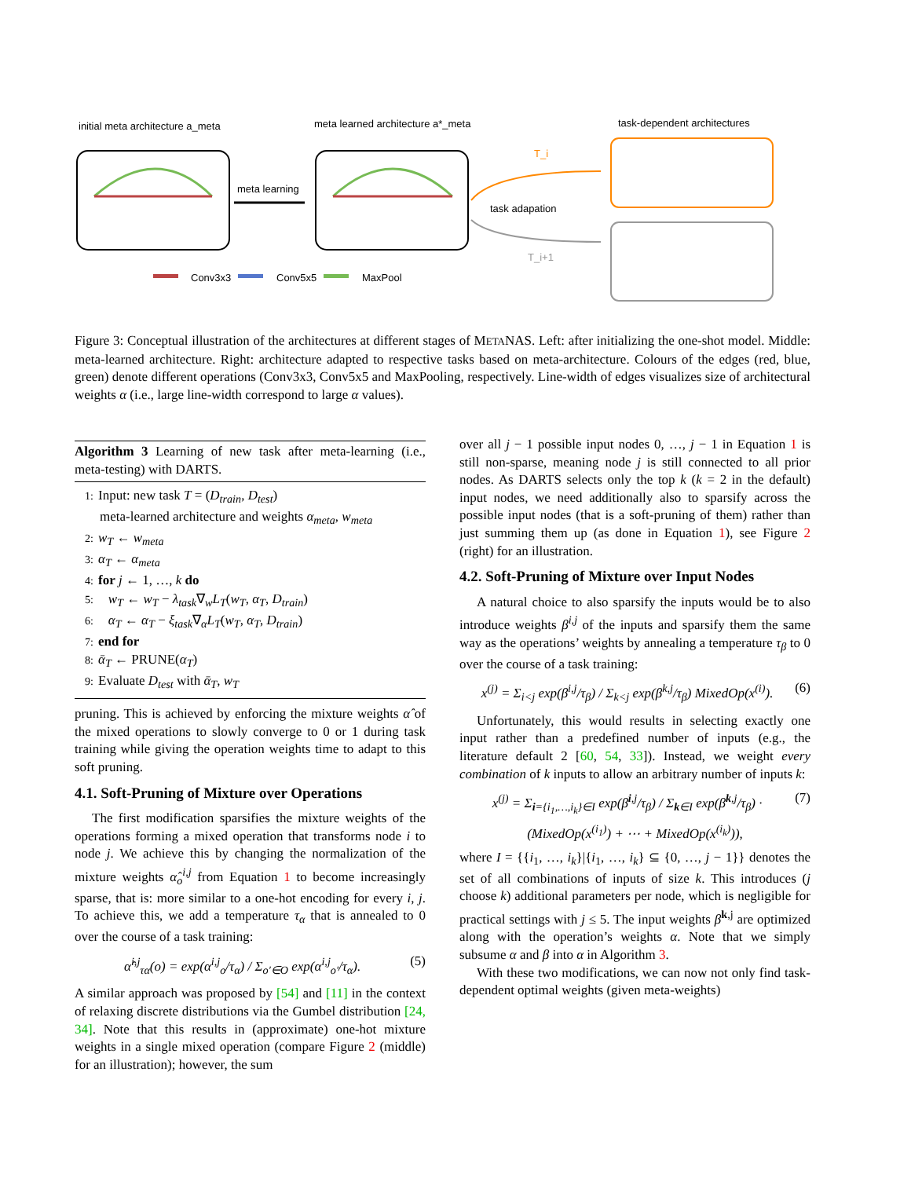initial meta architecture a_meta
meta learned architecture a*_meta
task-dependent architectures
meta learning
task adapation
T_i
T_i+1
Conv3x3
Conv5x5
MaxPool
Figure 3: Conceptual illustration of the architectures at different stages of METANAS. Left: after initializing the one-shot model. Middle: meta-learned architecture. Right: architecture adapted to respective tasks based on meta-architecture. Colours of the edges (red, blue, green) denote different operations (Conv3x3, Conv5x5 and MaxPooling, respectively. Line-width of edges visualizes size of architectural weights α (i.e., large line-width correspond to large α values).
Algorithm 3 Learning of new task after meta-learning (i.e., meta-testing) with DARTS.
1: Input: new task T = (D<sub>train</sub>, D<sub>test</sub>)
meta-learned architecture and weights α<sub>meta</sub>, w<sub>meta</sub>
2: w<sub>T</sub> ← w<sub>meta</sub>
3: α<sub>T</sub> ← α<sub>meta</sub>
4: for j ← 1, …, k do
5: w<sub>T</sub> ← w<sub>T</sub> − λ<sub>task</sub>∇<sub>w</sub>L<sub>T</sub>(w<sub>T</sub>, α<sub>T</sub>, D<sub>train</sub>)
6: α<sub>T</sub> ← α<sub>T</sub> − ξ<sub>task</sub>∇<sub>α</sub>L<sub>T</sub>(w<sub>T</sub>, α<sub>T</sub>, D<sub>train</sub>)
7: end for
8: ᾱ<sub>T</sub> ← PRUNE(α<sub>T</sub>)
9: Evaluate D<sub>test</sub> with ᾱ<sub>T</sub>, w<sub>T</sub>
pruning. This is achieved by enforcing the mixture weights α̂ of the mixed operations to slowly converge to 0 or 1 during task training while giving the operation weights time to adapt to this soft pruning.
4.1. Soft-Pruning of Mixture over Operations
The first modification sparsifies the mixture weights of the operations forming a mixed operation that transforms node i to node j. We achieve this by changing the normalization of the mixture weights α̂<sub>o</sub><sup>i,j</sup> from Equation 1 to become increasingly sparse, that is: more similar to a one-hot encoding for every i, j. To achieve this, we add a temperature τ<sub>α</sub> that is annealed to 0 over the course of a task training:
α̂<sup>i,j</sup><sub>τα</sub>(o) = exp(α<sup>i,j</sup><sub>o</sub>/τ<sub>α</sub>) / Σ<sub>o′∈O</sub> exp(α<sup>i,j</sup><sub>o′</sub>/τ<sub>α</sub>). (5)
A similar approach was proposed by [54] and [11] in the context of relaxing discrete distributions via the Gumbel distribution [24, 34]. Note that this results in (approximate) one-hot mixture weights in a single mixed operation (compare Figure 2 (middle) for an illustration); however, the sum
over all j − 1 possible input nodes 0, …, j − 1 in Equation 1 is still non-sparse, meaning node j is still connected to all prior nodes. As DARTS selects only the top k (k = 2 in the default) input nodes, we need additionally also to sparsify across the possible input nodes (that is a soft-pruning of them) rather than just summing them up (as done in Equation 1), see Figure 2 (right) for an illustration.
4.2. Soft-Pruning of Mixture over Input Nodes
A natural choice to also sparsify the inputs would be to also introduce weights β<sup>i,j</sup> of the inputs and sparsify them the same way as the operations’ weights by annealing a temperature τ<sub>β</sub> to 0 over the course of a task training:
x<sup>(j)</sup> = Σ<sub>i<j</sub> exp(β<sup>i,j</sup>/τ<sub>β</sub>) / Σ<sub>k<j</sub> exp(β<sup>k,j</sup>/τ<sub>β</sub>) MixedOp(x<sup>(i)</sup>). (6)
Unfortunately, this would results in selecting exactly one input rather than a predefined number of inputs (e.g., the literature default 2 [60, 54, 33]). Instead, we weight every combination of k inputs to allow an arbitrary number of inputs k:
x<sup>(j)</sup> = Σ<sub>i={i<sub>1</sub>,…,i<sub>k</sub>}∈I</sub> exp(β<sup>i,j</sup>/τ<sub>β</sub>) / Σ<sub>k∈I</sub> exp(β<sup>k,j</sup>/τ<sub>β</sub>) · (7)
(MixedOp(x<sup>(i<sub>1</sub>)</sup>) + ⋯ + MixedOp(x<sup>(i<sub>k</sub>)</sup>)),
where I = {{i<sub>1</sub>, …, i<sub>k</sub>}|{i<sub>1</sub>, …, i<sub>k</sub>} ⊆ {0, …, j − 1}} denotes the set of all combinations of inputs of size k. This introduces (j choose k) additional parameters per node, which is negligible for practical settings with j ≤ 5. The input weights β<sup>k,j</sup> are optimized along with the operation’s weights α. Note that we simply subsume α and β into α in Algorithm 3.
With these two modifications, we can now not only find task-dependent optimal weights (given meta-weights)